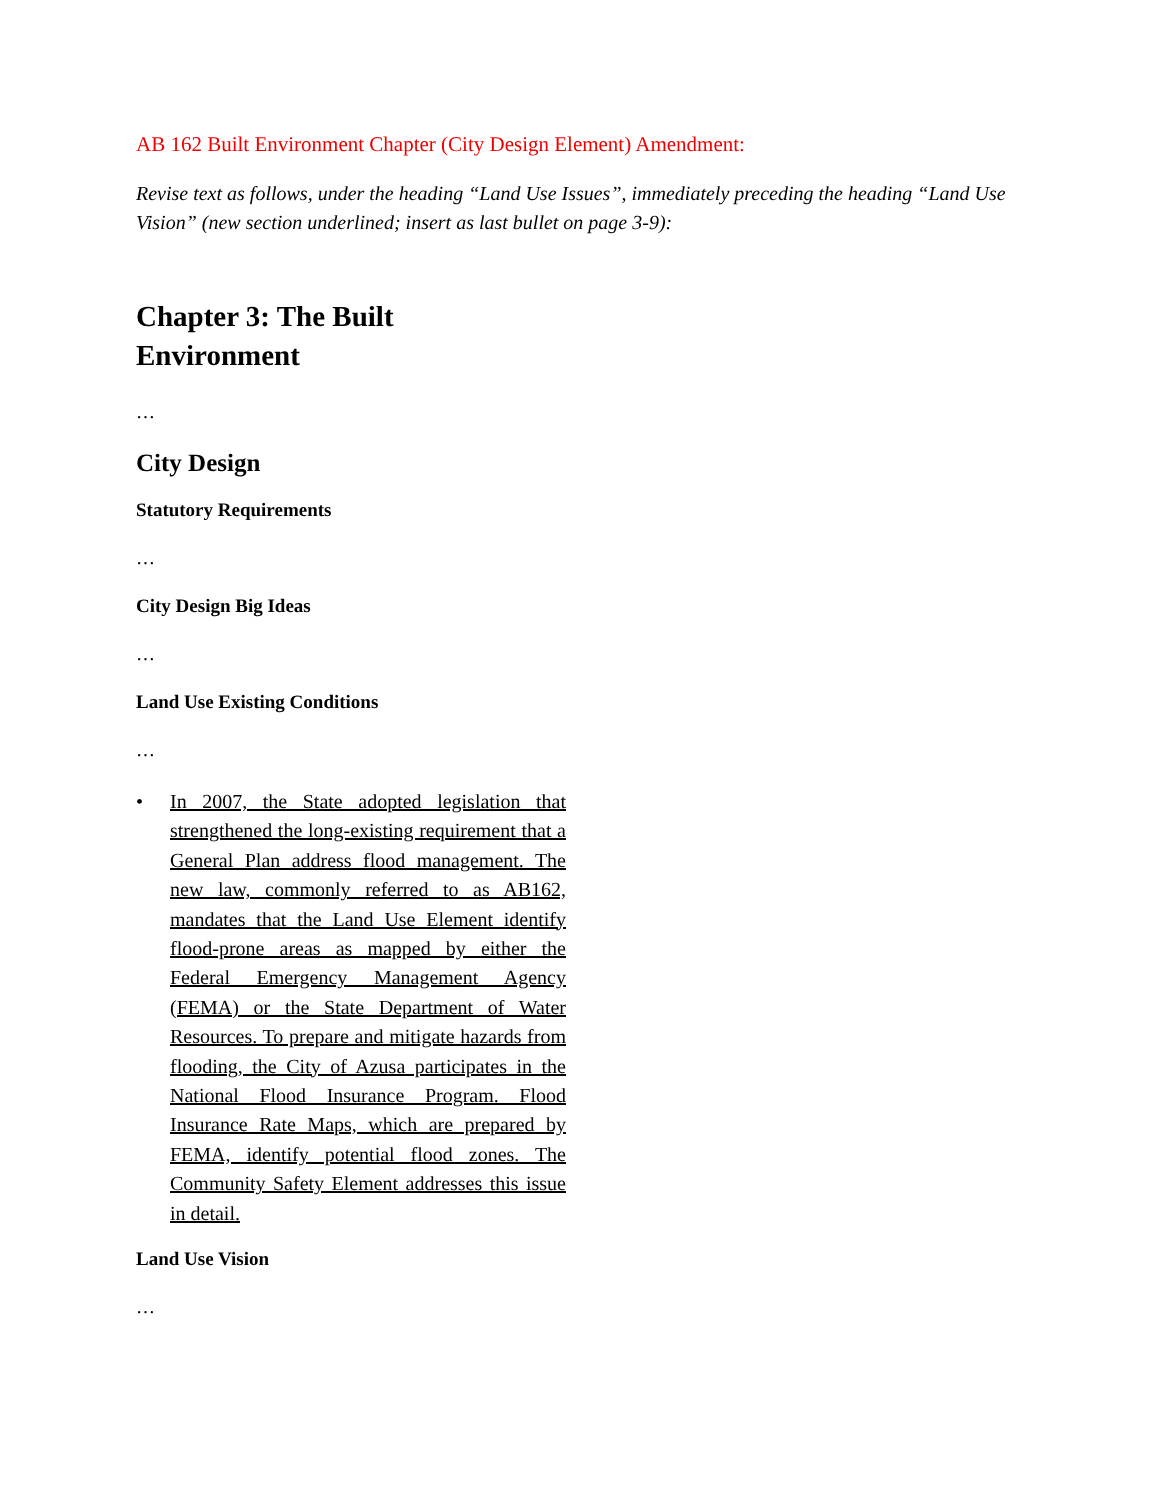AB 162 Built Environment Chapter (City Design Element) Amendment:
Revise text as follows, under the heading “Land Use Issues”, immediately preceding the heading “Land Use Vision” (new section underlined; insert as last bullet on page 3-9):
Chapter 3: The Built Environment
…
City Design
Statutory Requirements
…
City Design Big Ideas
…
Land Use Existing Conditions
…
• In 2007, the State adopted legislation that strengthened the long-existing requirement that a General Plan address flood management. The new law, commonly referred to as AB162, mandates that the Land Use Element identify flood-prone areas as mapped by either the Federal Emergency Management Agency (FEMA) or the State Department of Water Resources. To prepare and mitigate hazards from flooding, the City of Azusa participates in the National Flood Insurance Program. Flood Insurance Rate Maps, which are prepared by FEMA, identify potential flood zones. The Community Safety Element addresses this issue in detail.
Land Use Vision
…